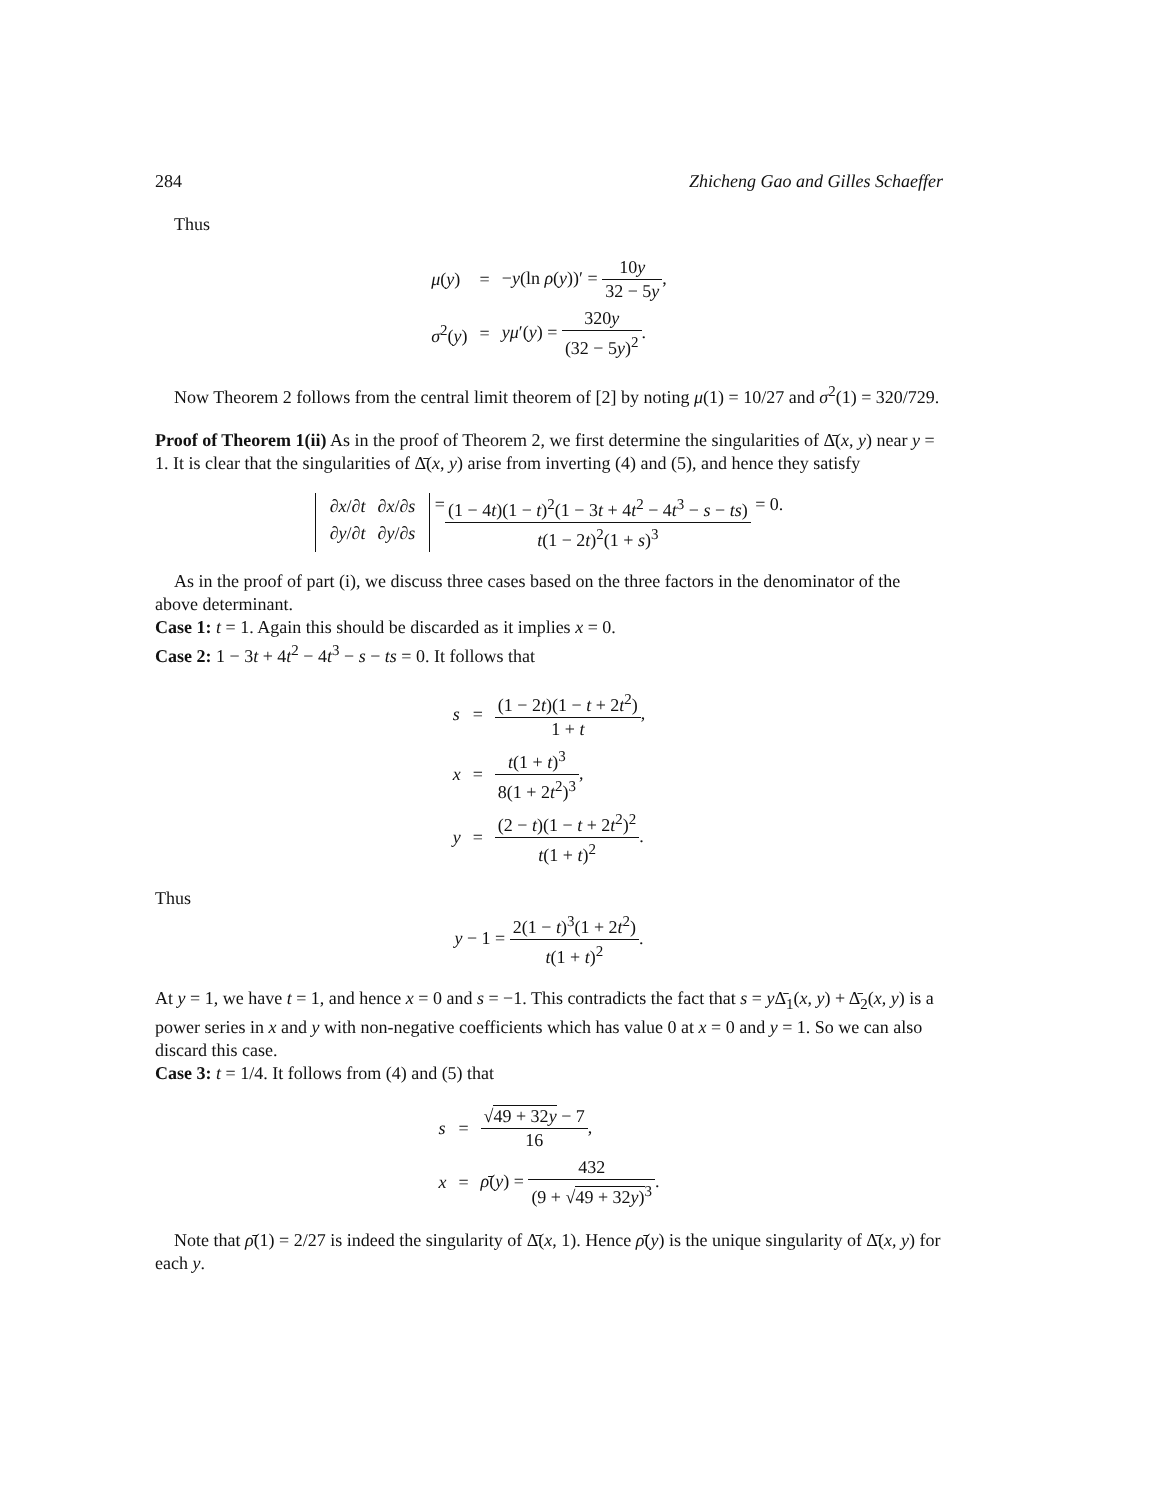284 Zhicheng Gao and Gilles Schaeffer
Thus
| μ ( y ) | = | − y (ln ρ ( y ))′ = 10 y 32 − 5 y , |
| σ<sup>2</sup>( y ) | = | yμ ′( y ) = 320 y (32 − 5 y )<sup>2</sup> . |
Now Theorem 2 follows from the central limit theorem of [2] by noting μ(1) = 10/27 and σ<sup>2</sup>(1) = 320/729.
Proof of Theorem 1(ii) As in the proof of Theorem 2, we first determine the singularities of Δ̄(x, y) near y = 1. It is clear that the singularities of Δ̄(x, y) arise from inverting (4) and (5), and hence they satisfy
| ∂ x /∂ t | ∂ x /∂ s |
| ∂ y /∂ t | ∂ y /∂ s |
= (1 − 4t)(1 − t)<sup>2</sup>(1 − 3t + 4t<sup>2</sup> − 4t<sup>3</sup> − s − ts) t(1 − 2t)<sup>2</sup>(1 + s)<sup>3</sup> = 0.
As in the proof of part (i), we discuss three cases based on the three factors in the denominator of the above determinant.
Case 1: t = 1. Again this should be discarded as it implies x = 0.
Case 2: 1 − 3t + 4t<sup>2</sup> − 4t<sup>3</sup> − s − ts = 0. It follows that
| s | = | (1 − 2 t )(1 − t + 2 t<sup>2</sup>) 1 + t , |
| x | = | t (1 + t )<sup>3</sup> 8(1 + 2 t<sup>2</sup>)<sup>3</sup> , |
| y | = | (2 − t )(1 − t + 2 t<sup>2</sup>)<sup>2</sup> t (1 + t )<sup>2</sup> . |
Thus
y − 1 = 2(1 − t)<sup>3</sup>(1 + 2t<sup>2</sup>) t(1 + t)<sup>2</sup>.
At y = 1, we have t = 1, and hence x = 0 and s = −1. This contradicts the fact that s = y Δ̄<sub>1</sub>(x, y) + Δ̄<sub>2</sub>(x, y) is a power series in x and y with non-negative coefficients which has value 0 at x = 0 and y = 1. So we can also discard this case.
Case 3: t = 1/4. It follows from (4) and (5) that
| s | = | √ 49 + 32 y − 7 16 , |
| x | = | ρ̄ ( y ) = 432 (9 + √ 49 + 32 y )<sup>3</sup> . |
Note that ρ̄(1) = 2/27 is indeed the singularity of Δ̄(x, 1). Hence ρ̄(y) is the unique singularity of Δ̄(x, y) for each y.